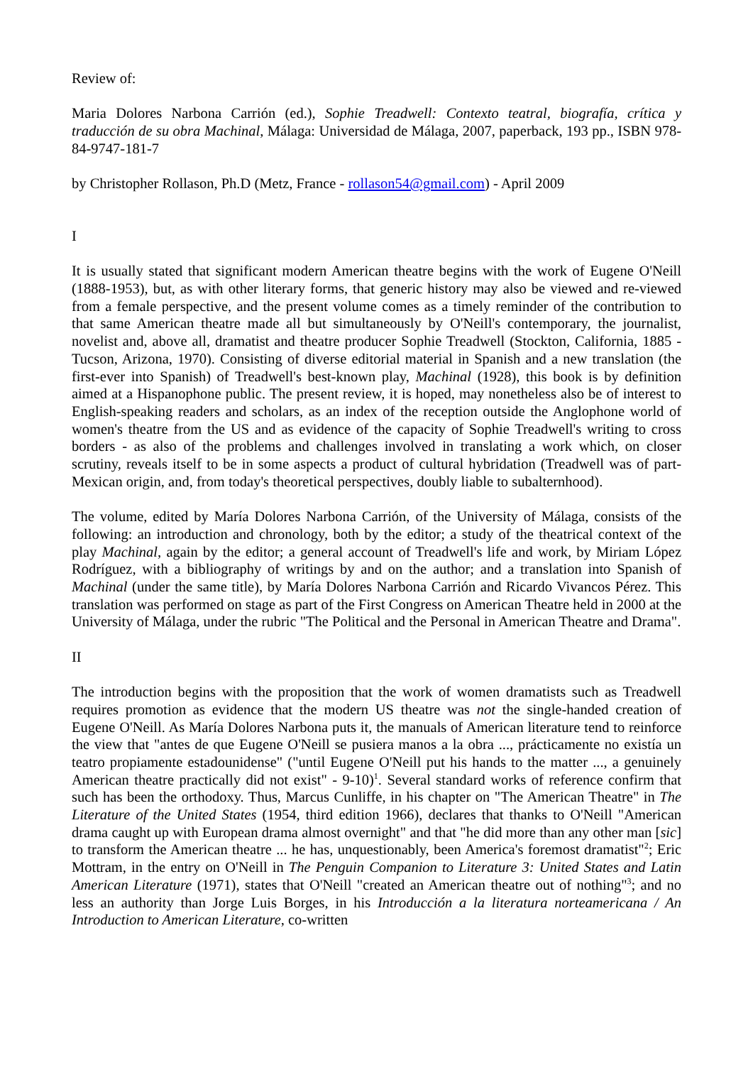Review of:
Maria Dolores Narbona Carrión (ed.), Sophie Treadwell: Contexto teatral, biografía, crítica y traducción de su obra Machinal, Málaga: Universidad de Málaga, 2007, paperback, 193 pp., ISBN 978-84-9747-181-7
by Christopher Rollason, Ph.D (Metz, France - rollason54@gmail.com) - April 2009
I
It is usually stated that significant modern American theatre begins with the work of Eugene O'Neill (1888-1953), but, as with other literary forms, that generic history may also be viewed and re-viewed from a female perspective, and the present volume comes as a timely reminder of the contribution to that same American theatre made all but simultaneously by O'Neill's contemporary, the journalist, novelist and, above all, dramatist and theatre producer Sophie Treadwell (Stockton, California, 1885 - Tucson, Arizona, 1970). Consisting of diverse editorial material in Spanish and a new translation (the first-ever into Spanish) of Treadwell's best-known play, Machinal (1928), this book is by definition aimed at a Hispanophone public. The present review, it is hoped, may nonetheless also be of interest to English-speaking readers and scholars, as an index of the reception outside the Anglophone world of women's theatre from the US and as evidence of the capacity of Sophie Treadwell's writing to cross borders - as also of the problems and challenges involved in translating a work which, on closer scrutiny, reveals itself to be in some aspects a product of cultural hybridation (Treadwell was of part-Mexican origin, and, from today's theoretical perspectives, doubly liable to subalternhood).
The volume, edited by María Dolores Narbona Carrión, of the University of Málaga, consists of the following: an introduction and chronology, both by the editor; a study of the theatrical context of the play Machinal, again by the editor; a general account of Treadwell's life and work, by Miriam López Rodríguez, with a bibliography of writings by and on the author; and a translation into Spanish of Machinal (under the same title), by María Dolores Narbona Carrión and Ricardo Vivancos Pérez. This translation was performed on stage as part of the First Congress on American Theatre held in 2000 at the University of Málaga, under the rubric "The Political and the Personal in American Theatre and Drama".
II
The introduction begins with the proposition that the work of women dramatists such as Treadwell requires promotion as evidence that the modern US theatre was not the single-handed creation of Eugene O'Neill. As María Dolores Narbona puts it, the manuals of American literature tend to reinforce the view that "antes de que Eugene O'Neill se pusiera manos a la obra ..., prácticamente no existía un teatro propiamente estadounidense" ("until Eugene O'Neill put his hands to the matter ..., a genuinely American theatre practically did not exist" - 9-10)<sup>1</sup>. Several standard works of reference confirm that such has been the orthodoxy. Thus, Marcus Cunliffe, in his chapter on "The American Theatre" in The Literature of the United States (1954, third edition 1966), declares that thanks to O'Neill "American drama caught up with European drama almost overnight" and that "he did more than any other man [sic] to transform the American theatre ... he has, unquestionably, been America's foremost dramatist"<sup>2</sup>; Eric Mottram, in the entry on O'Neill in The Penguin Companion to Literature 3: United States and Latin American Literature (1971), states that O'Neill "created an American theatre out of nothing"<sup>3</sup>; and no less an authority than Jorge Luis Borges, in his Introducción a la literatura norteamericana / An Introduction to American Literature, co-written